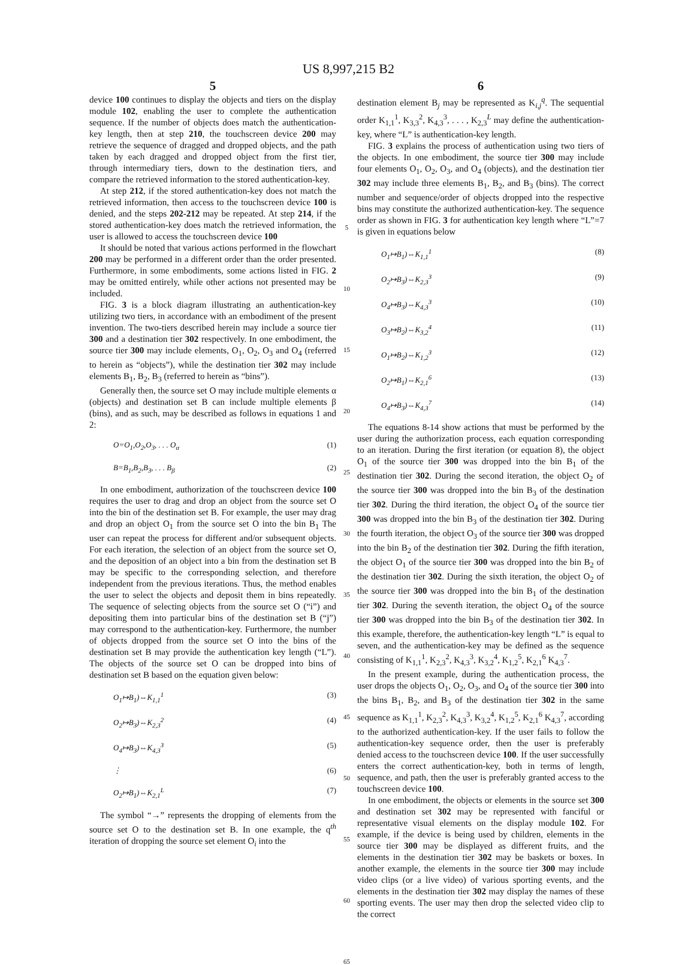US 8,997,215 B2
5
device 100 continues to display the objects and tiers on the display module 102, enabling the user to complete the authentication sequence. If the number of objects does match the authentication-key length, then at step 210, the touchscreen device 200 may retrieve the sequence of dragged and dropped objects, and the path taken by each dragged and dropped object from the first tier, through intermediary tiers, down to the destination tiers, and compare the retrieved information to the stored authentication-key.
At step 212, if the stored authentication-key does not match the retrieved information, then access to the touchscreen device 100 is denied, and the steps 202-212 may be repeated. At step 214, if the stored authentication-key does match the retrieved information, the user is allowed to access the touchscreen device 100
It should be noted that various actions performed in the flowchart 200 may be performed in a different order than the order presented. Furthermore, in some embodiments, some actions listed in FIG. 2 may be omitted entirely, while other actions not presented may be included.
FIG. 3 is a block diagram illustrating an authentication-key utilizing two tiers, in accordance with an embodiment of the present invention. The two-tiers described herein may include a source tier 300 and a destination tier 302 respectively. In one embodiment, the source tier 300 may include elements, O<sub>1</sub>, O<sub>2</sub>, O<sub>3</sub> and O<sub>4</sub> (referred to herein as “objects”), while the destination tier 302 may include elements B<sub>1</sub>, B<sub>2</sub>, B<sub>3</sub> (referred to herein as “bins”).
Generally then, the source set O may include multiple elements α (objects) and destination set B can include multiple elements β (bins), and as such, may be described as follows in equations 1 and 2:
O=O<sub>1</sub>,O<sub>2</sub>,O<sub>3</sub>, . . . O<sub>α</sub> (1)
B=B<sub>1</sub>,B<sub>2</sub>,B<sub>3</sub>, . . . B<sub>β</sub> (2)
In one embodiment, authorization of the touchscreen device 100 requires the user to drag and drop an object from the source set O into the bin of the destination set B. For example, the user may drag and drop an object O<sub>1</sub> from the source set O into the bin B<sub>1</sub> The user can repeat the process for different and/or subsequent objects. For each iteration, the selection of an object from the source set O, and the deposition of an object into a bin from the destination set B may be specific to the corresponding selection, and therefore independent from the previous iterations. Thus, the method enables the user to select the objects and deposit them in bins repeatedly. The sequence of selecting objects from the source set O (“i”) and depositing them into particular bins of the destination set B (“j”) may correspond to the authentication-key. Furthermore, the number of objects dropped from the source set O into the bins of the destination set B may provide the authentication key length (“L”). The objects of the source set O can be dropped into bins of destination set B based on the equation given below:
O<sub>1</sub>↦B<sub>1</sub>)⇔K<sub>1,1</sub><sup>1</sup> (3)
O<sub>2</sub>↦B<sub>3</sub>)⇔K<sub>2,3</sub><sup>2</sup> (4)
O<sub>4</sub>↦B<sub>3</sub>)⇔K<sub>4,3</sub><sup>3</sup> (5)
⋮ (6)
O<sub>2</sub>↦B<sub>1</sub>)⇔K<sub>2,1</sub><sup>L</sup> (7)
The symbol “→” represents the dropping of elements from the source set O to the destination set B. In one example, the q<sup>th</sup> iteration of dropping the source set element O<sub>i</sub> into the
5
10
15
20
25
30
35
40
45
50
55
60
65
6
destination element B<sub>j</sub> may be represented as K<sub>i,j</sub><sup>q</sup>. The sequential order K<sub>1,1</sub><sup>1</sup>, K<sub>3,3</sub><sup>2</sup>, K<sub>4,3</sub><sup>3</sup>, . . . , K<sub>2,3</sub><sup>L</sup> may define the authentication-key, where “L” is authentication-key length.
FIG. 3 explains the process of authentication using two tiers of the objects. In one embodiment, the source tier 300 may include four elements O<sub>1</sub>, O<sub>2</sub>, O<sub>3</sub>, and O<sub>4</sub> (objects), and the destination tier 302 may include three elements B<sub>1</sub>, B<sub>2</sub>, and B<sub>3</sub> (bins). The correct number and sequence/order of objects dropped into the respective bins may constitute the authorized authentication-key. The sequence order as shown in FIG. 3 for authentication key length where “L”=7 is given in equations below
O<sub>1</sub>↦B<sub>1</sub>)⇔K<sub>1,1</sub><sup>1</sup> (8)
O<sub>2</sub>↦B<sub>3</sub>)⇔K<sub>2,3</sub><sup>3</sup> (9)
O<sub>4</sub>↦B<sub>3</sub>)⇔K<sub>4,3</sub><sup>3</sup> (10)
O<sub>3</sub>↦B<sub>2</sub>)⇔K<sub>3,2</sub><sup>4</sup> (11)
O<sub>1</sub>↦B<sub>2</sub>)⇔K<sub>1,2</sub><sup>3</sup> (12)
O<sub>2</sub>↦B<sub>1</sub>)⇔K<sub>2,1</sub><sup>6</sup> (13)
O<sub>4</sub>↦B<sub>3</sub>)⇔K<sub>4,3</sub><sup>7</sup> (14)
The equations 8-14 show actions that must be performed by the user during the authorization process, each equation corresponding to an iteration. During the first iteration (or equation 8), the object O<sub>1</sub> of the source tier 300 was dropped into the bin B<sub>1</sub> of the destination tier 302. During the second iteration, the object O<sub>2</sub> of the source tier 300 was dropped into the bin B<sub>3</sub> of the destination tier 302. During the third iteration, the object O<sub>4</sub> of the source tier 300 was dropped into the bin B<sub>3</sub> of the destination tier 302. During the fourth iteration, the object O<sub>3</sub> of the source tier 300 was dropped into the bin B<sub>2</sub> of the destination tier 302. During the fifth iteration, the object O<sub>1</sub> of the source tier 300 was dropped into the bin B<sub>2</sub> of the destination tier 302. During the sixth iteration, the object O<sub>2</sub> of the source tier 300 was dropped into the bin B<sub>1</sub> of the destination tier 302. During the seventh iteration, the object O<sub>4</sub> of the source tier 300 was dropped into the bin B<sub>3</sub> of the destination tier 302. In this example, therefore, the authentication-key length “L” is equal to seven, and the authentication-key may be defined as the sequence consisting of K<sub>1,1</sub><sup>1</sup>, K<sub>2,3</sub><sup>2</sup>, K<sub>4,3</sub><sup>3</sup>, K<sub>3,2</sub><sup>4</sup>, K<sub>1,2</sub><sup>5</sup>, K<sub>2,1</sub><sup>6</sup> K<sub>4,3</sub><sup>7</sup>.
In the present example, during the authentication process, the user drops the objects O<sub>1</sub>, O<sub>2</sub>, O<sub>3</sub>, and O<sub>4</sub> of the source tier 300 into the bins B<sub>1</sub>, B<sub>2</sub>, and B<sub>3</sub> of the destination tier 302 in the same sequence as K<sub>1,1</sub><sup>1</sup>, K<sub>2,3</sub><sup>2</sup>, K<sub>4,3</sub><sup>3</sup>, K<sub>3,2</sub><sup>4</sup>, K<sub>1,2</sub><sup>5</sup>, K<sub>2,1</sub><sup>6</sup> K<sub>4,3</sub><sup>7</sup>, according to the authorized authentication-key. If the user fails to follow the authentication-key sequence order, then the user is preferably denied access to the touchscreen device 100. If the user successfully enters the correct authentication-key, both in terms of length, sequence, and path, then the user is preferably granted access to the touchscreen device 100.
In one embodiment, the objects or elements in the source set 300 and destination set 302 may be represented with fanciful or representative visual elements on the display module 102. For example, if the device is being used by children, elements in the source tier 300 may be displayed as different fruits, and the elements in the destination tier 302 may be baskets or boxes. In another example, the elements in the source tier 300 may include video clips (or a live video) of various sporting events, and the elements in the destination tier 302 may display the names of these sporting events. The user may then drop the selected video clip to the correct